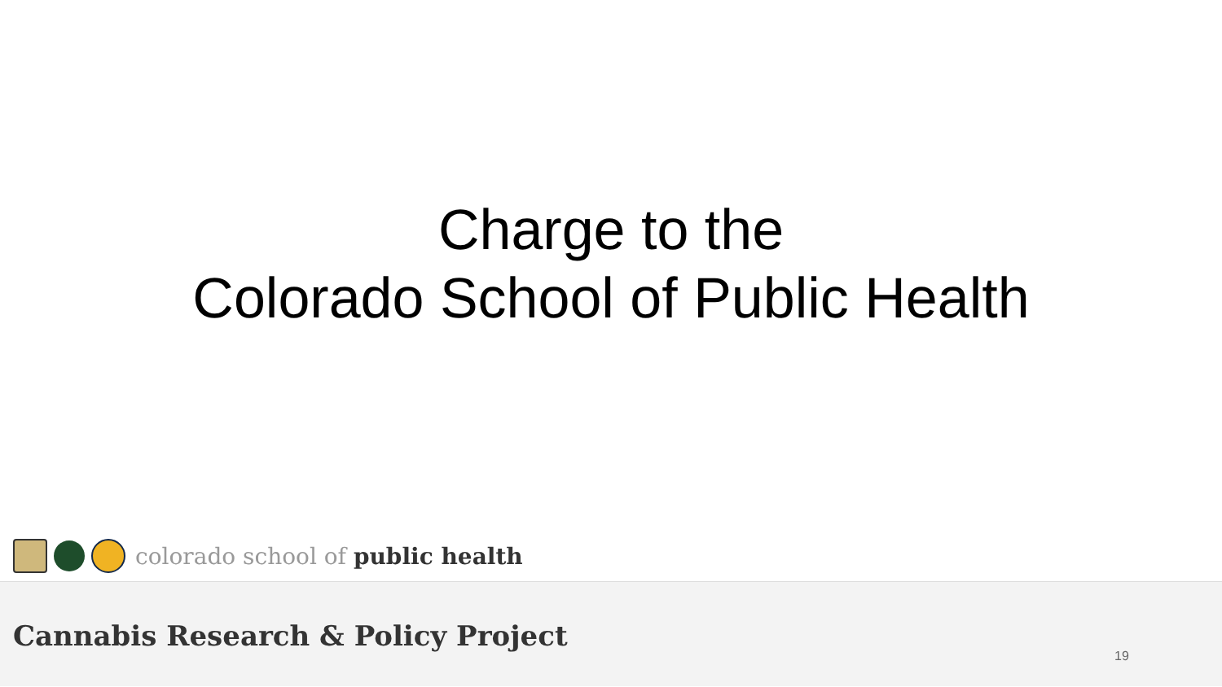Charge to the
Colorado School of Public Health
colorado school of public health
Cannabis Research & Policy Project
19